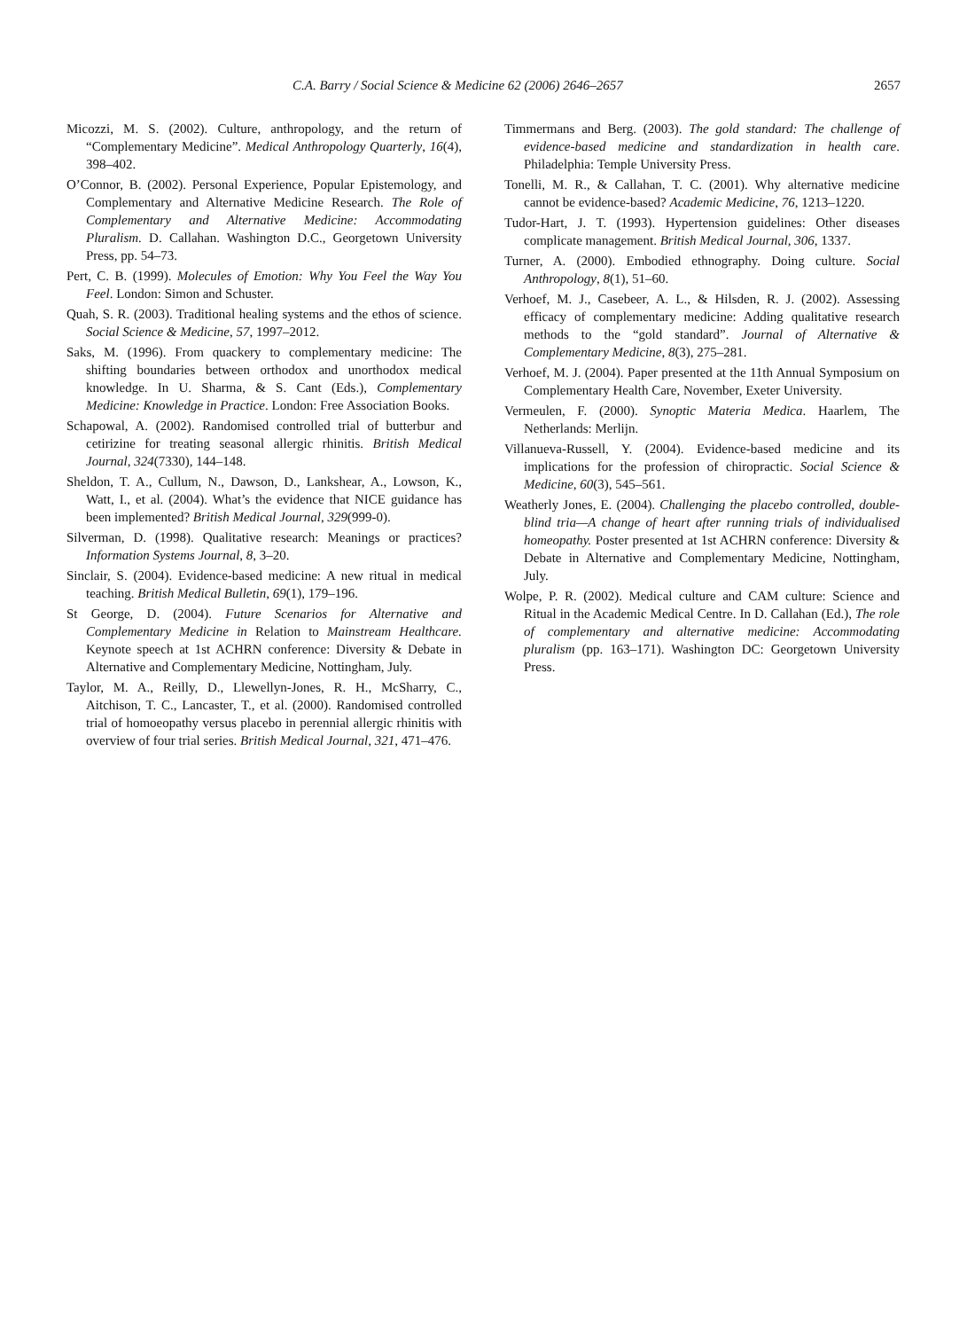C.A. Barry / Social Science & Medicine 62 (2006) 2646–2657 2657
Micozzi, M. S. (2002). Culture, anthropology, and the return of “Complementary Medicine”. Medical Anthropology Quarterly, 16(4), 398–402.
O’Connor, B. (2002). Personal Experience, Popular Epistemology, and Complementary and Alternative Medicine Research. The Role of Complementary and Alternative Medicine: Accommodating Pluralism. D. Callahan. Washington D.C., Georgetown University Press, pp. 54–73.
Pert, C. B. (1999). Molecules of Emotion: Why You Feel the Way You Feel. London: Simon and Schuster.
Quah, S. R. (2003). Traditional healing systems and the ethos of science. Social Science & Medicine, 57, 1997–2012.
Saks, M. (1996). From quackery to complementary medicine: The shifting boundaries between orthodox and unorthodox medical knowledge. In U. Sharma, & S. Cant (Eds.), Complementary Medicine: Knowledge in Practice. London: Free Association Books.
Schapowal, A. (2002). Randomised controlled trial of butterbur and cetirizine for treating seasonal allergic rhinitis. British Medical Journal, 324(7330), 144–148.
Sheldon, T. A., Cullum, N., Dawson, D., Lankshear, A., Lowson, K., Watt, I., et al. (2004). What’s the evidence that NICE guidance has been implemented? British Medical Journal, 329(999-0).
Silverman, D. (1998). Qualitative research: Meanings or practices? Information Systems Journal, 8, 3–20.
Sinclair, S. (2004). Evidence-based medicine: A new ritual in medical teaching. British Medical Bulletin, 69(1), 179–196.
St George, D. (2004). Future Scenarios for Alternative and Complementary Medicine in Relation to Mainstream Healthcare. Keynote speech at 1st ACHRN conference: Diversity & Debate in Alternative and Complementary Medicine, Nottingham, July.
Taylor, M. A., Reilly, D., Llewellyn-Jones, R. H., McSharry, C., Aitchison, T. C., Lancaster, T., et al. (2000). Randomised controlled trial of homoeopathy versus placebo in perennial allergic rhinitis with overview of four trial series. British Medical Journal, 321, 471–476.
Timmermans and Berg. (2003). The gold standard: The challenge of evidence-based medicine and standardization in health care. Philadelphia: Temple University Press.
Tonelli, M. R., & Callahan, T. C. (2001). Why alternative medicine cannot be evidence-based? Academic Medicine, 76, 1213–1220.
Tudor-Hart, J. T. (1993). Hypertension guidelines: Other diseases complicate management. British Medical Journal, 306, 1337.
Turner, A. (2000). Embodied ethnography. Doing culture. Social Anthropology, 8(1), 51–60.
Verhoef, M. J., Casebeer, A. L., & Hilsden, R. J. (2002). Assessing efficacy of complementary medicine: Adding qualitative research methods to the “gold standard”. Journal of Alternative & Complementary Medicine, 8(3), 275–281.
Verhoef, M. J. (2004). Paper presented at the 11th Annual Symposium on Complementary Health Care, November, Exeter University.
Vermeulen, F. (2000). Synoptic Materia Medica. Haarlem, The Netherlands: Merlijn.
Villanueva-Russell, Y. (2004). Evidence-based medicine and its implications for the profession of chiropractic. Social Science & Medicine, 60(3), 545–561.
Weatherly Jones, E. (2004). Challenging the placebo controlled, double-blind tria—A change of heart after running trials of individualised homeopathy. Poster presented at 1st ACHRN conference: Diversity & Debate in Alternative and Complementary Medicine, Nottingham, July.
Wolpe, P. R. (2002). Medical culture and CAM culture: Science and Ritual in the Academic Medical Centre. In D. Callahan (Ed.), The role of complementary and alternative medicine: Accommodating pluralism (pp. 163–171). Washington DC: Georgetown University Press.